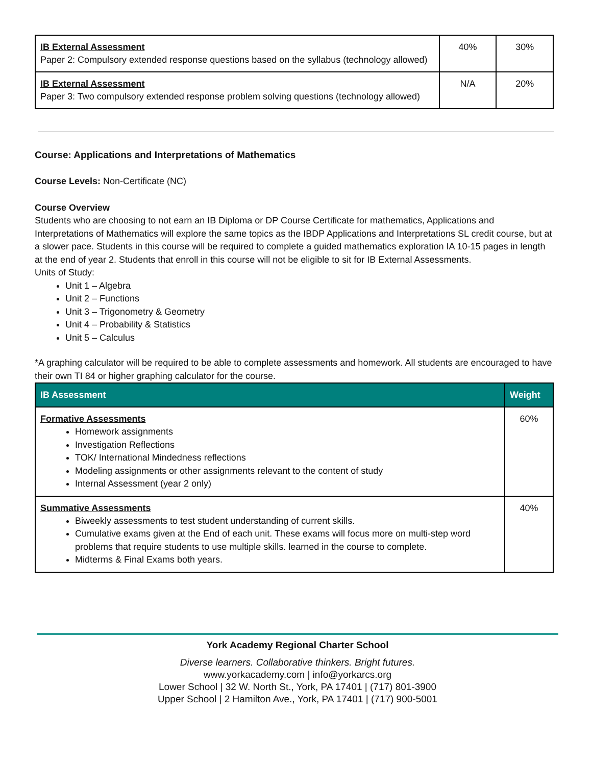| IB External Assessment Paper 2: Compulsory extended response questions based on the syllabus (technology allowed) | 40% | 30% |
| IB External Assessment Paper 3: Two compulsory extended response problem solving questions (technology allowed) | N/A | 20% |
Course: Applications and Interpretations of Mathematics
Course Levels: Non-Certificate (NC)
Course Overview
Students who are choosing to not earn an IB Diploma or DP Course Certificate for mathematics, Applications and Interpretations of Mathematics will explore the same topics as the IBDP Applications and Interpretations SL credit course, but at a slower pace. Students in this course will be required to complete a guided mathematics exploration IA 10-15 pages in length at the end of year 2. Students that enroll in this course will not be eligible to sit for IB External Assessments.
Units of Study:
Unit 1 – Algebra
Unit 2 – Functions
Unit 3 – Trigonometry & Geometry
Unit 4 – Probability & Statistics
Unit 5 – Calculus
*A graphing calculator will be required to be able to complete assessments and homework. All students are encouraged to have their own TI 84 or higher graphing calculator for the course.
| IB Assessment | Weight |
| --- | --- |
| Formative Assessments Homework assignments Investigation Reflections TOK/ International Mindedness reflections Modeling assignments or other assignments relevant to the content of study Internal Assessment (year 2 only) | 60% |
| Summative Assessments Biweekly assessments to test student understanding of current skills. Cumulative exams given at the End of each unit. These exams will focus more on multi-step word problems that require students to use multiple skills. learned in the course to complete. Midterms & Final Exams both years. | 40% |
York Academy Regional Charter School
Diverse learners. Collaborative thinkers. Bright futures.
www.yorkacademy.com | info@yorkarcs.org
Lower School | 32 W. North St., York, PA 17401 | (717) 801-3900
Upper School | 2 Hamilton Ave., York, PA 17401 | (717) 900-5001